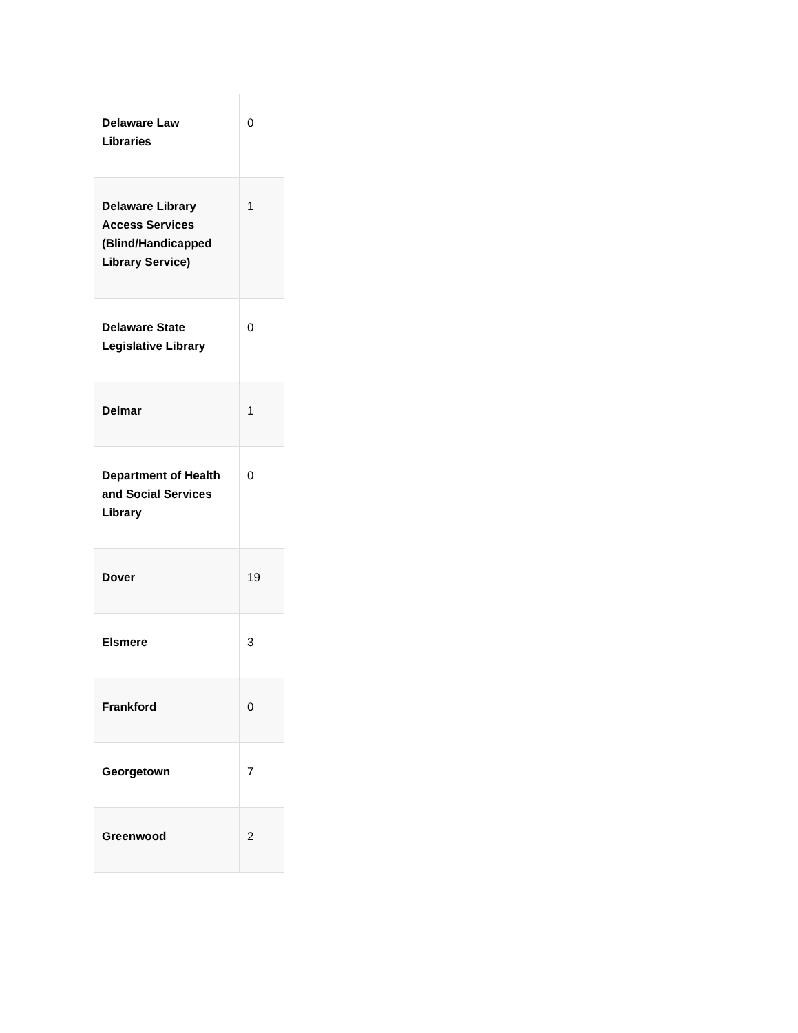| Delaware Law Libraries | 0 |
| Delaware Library Access Services (Blind/Handicapped Library Service) | 1 |
| Delaware State Legislative Library | 0 |
| Delmar | 1 |
| Department of Health and Social Services Library | 0 |
| Dover | 19 |
| Elsmere | 3 |
| Frankford | 0 |
| Georgetown | 7 |
| Greenwood | 2 |